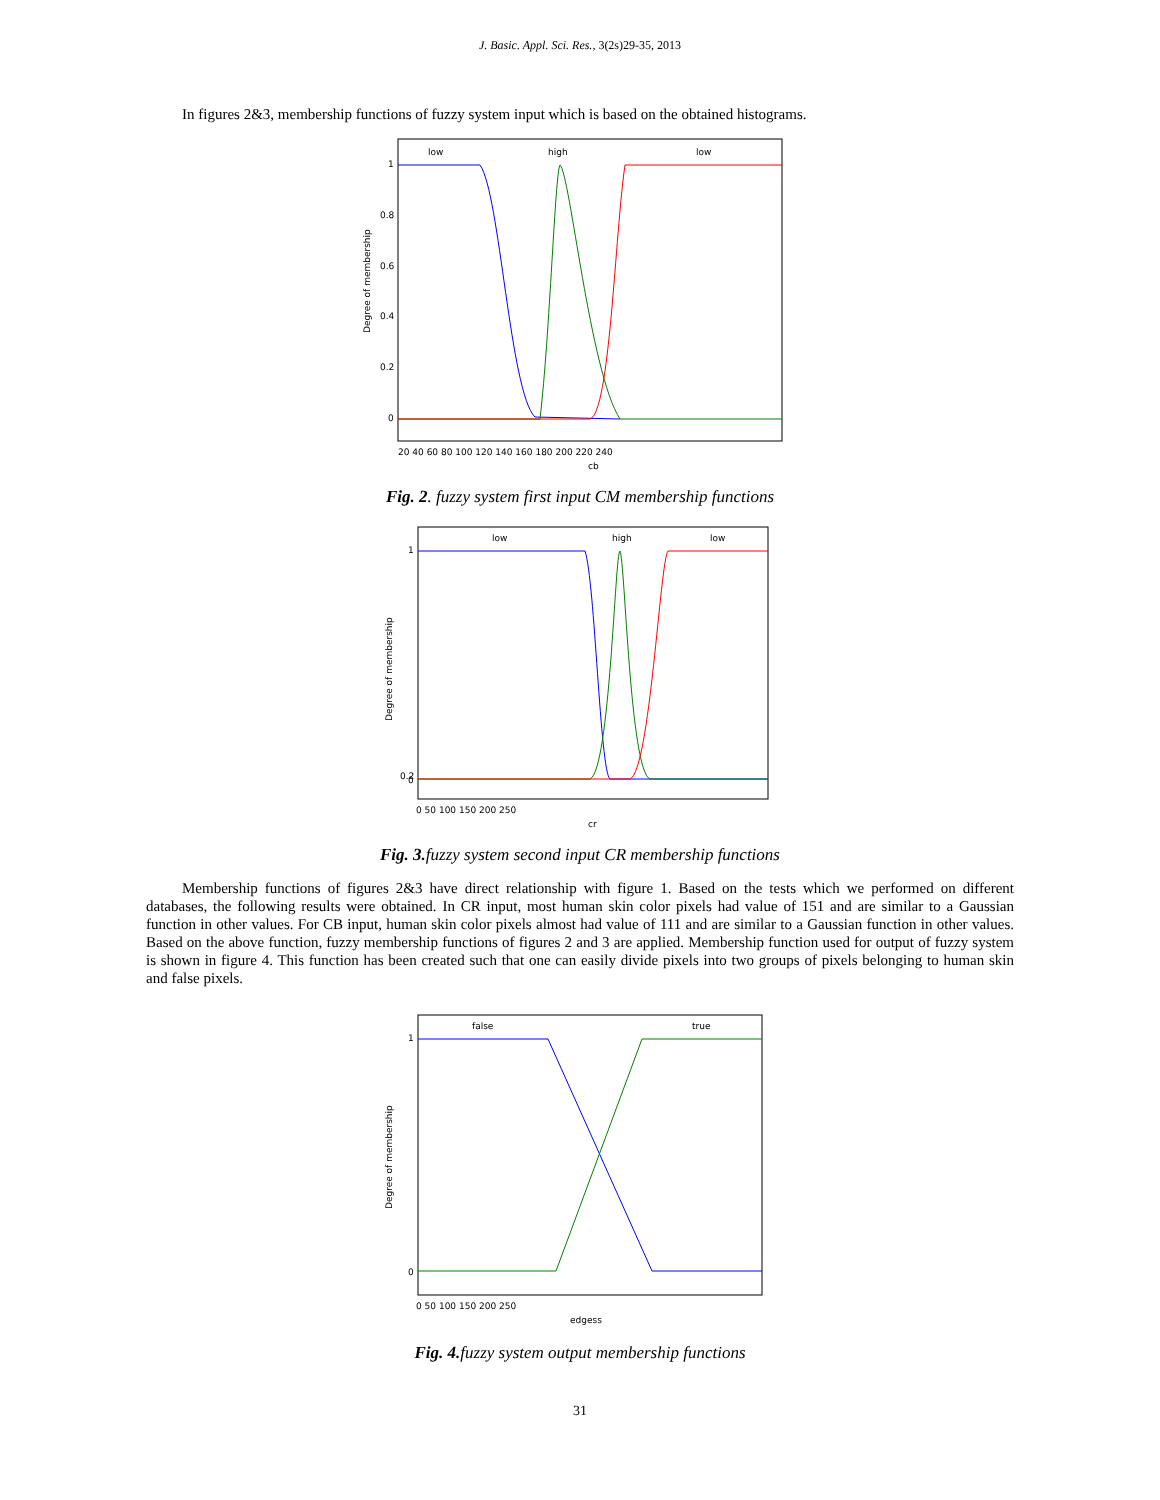J. Basic. Appl. Sci. Res., 3(2s)29-35, 2013
In figures 2&3, membership functions of fuzzy system input which is based on the obtained histograms.
low
high
low
Degree of membership
1
0.8
0.6
0.4
0.2
0
20 40 60 80 100 120 140 160 180 200 220 240
cb
Fig. 2. fuzzy system first input CM membership functions
low
high
low
Degree of membership
1
0.2
0
0 50 100 150 200 250
cr
Fig. 3. fuzzy system second input CR membership functions
Membership functions of figures 2&3 have direct relationship with figure 1. Based on the tests which we performed on different databases, the following results were obtained. In CR input, most human skin color pixels had value of 151 and are similar to a Gaussian function in other values. For CB input, human skin color pixels almost had value of 111 and are similar to a Gaussian function in other values. Based on the above function, fuzzy membership functions of figures 2 and 3 are applied. Membership function used for output of fuzzy system is shown in figure 4. This function has been created such that one can easily divide pixels into two groups of pixels belonging to human skin and false pixels.
false
true
Degree of membership
1
0
0 50 100 150 200 250
edgess
Fig. 4. fuzzy system output membership functions
31